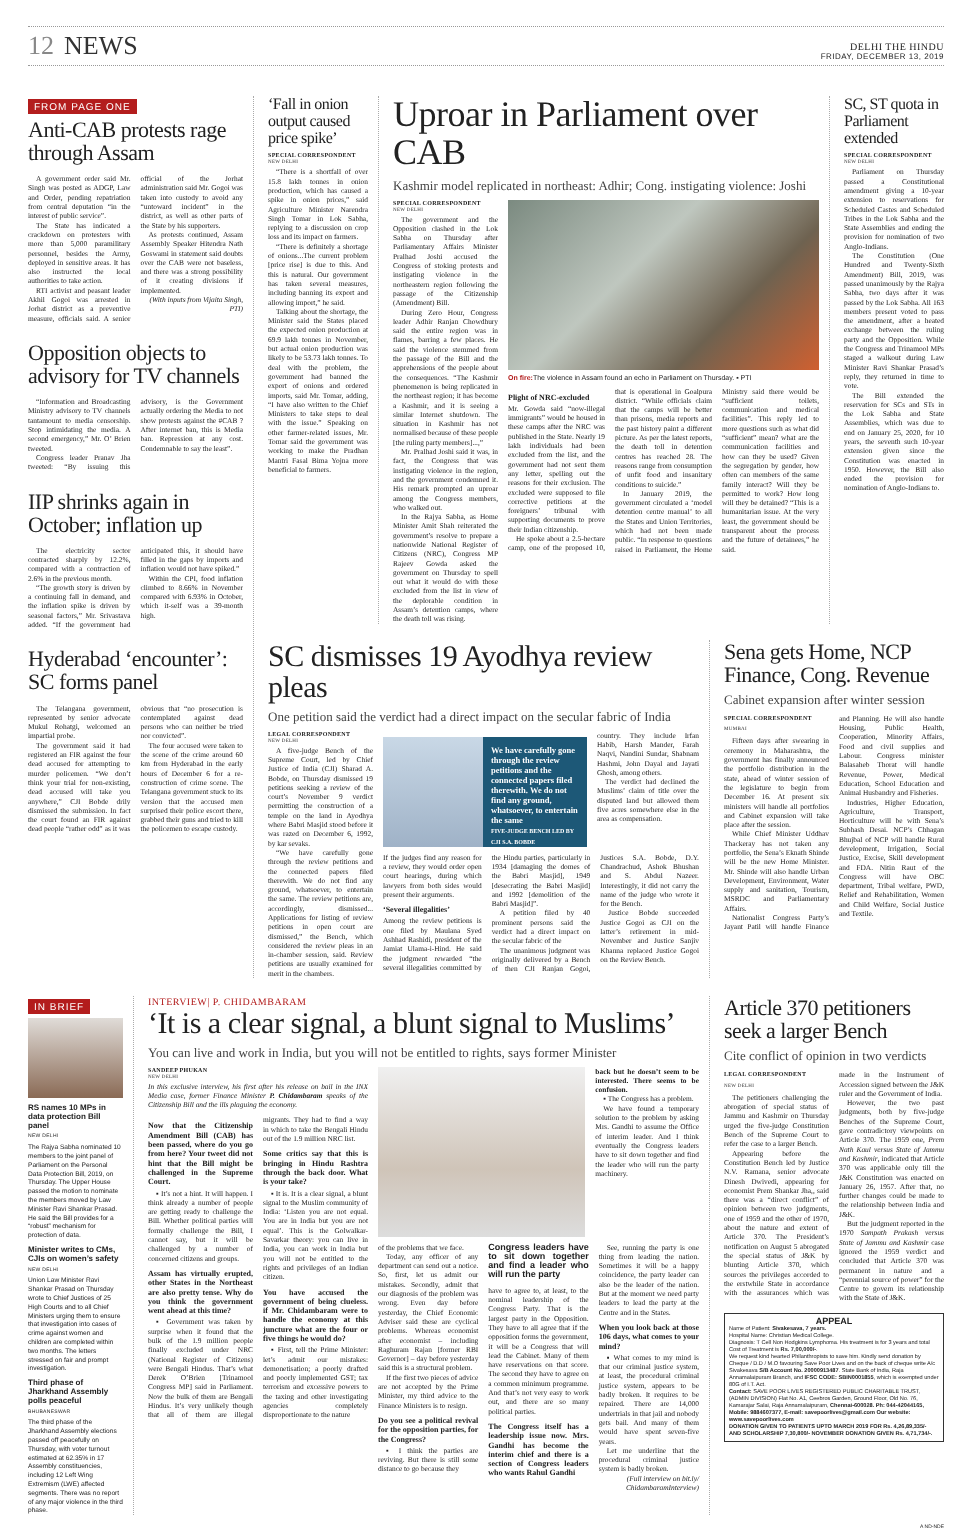12 NEWS
DELHI THE HINDU
FRIDAY, DECEMBER 13, 2019
FROM PAGE ONE
Anti-CAB protests rage through Assam
A government order said Mr. Singh was posted as ADGP, Law and Order, pending repatriation from central deputation “in the interest of public service”.
The State has indicated a crackdown on protesters with more than 5,000 paramilitary personnel, besides the Army, deployed in sensitive areas. It has also instructed the local authorities to take action.
RTI activist and peasant leader Akhil Gogoi was arrested in Jorhat district as a preventive measure, officials said. A senior official of the Jorhat administration said Mr. Gogoi was taken into custody to avoid any “untoward incident” in the district, as well as other parts of the State by his supporters.
As protests continued, Assam Assembly Speaker Hitendra Nath Goswami in statement said doubts over the CAB were not baseless, and there was a strong possibility of it creating divisions if implemented.
(With inputs from Vijaita Singh, PTI)
Opposition objects to advisory for TV channels
“Information and Broadcasting Ministry advisory to TV channels tantamount to media censorship. Stop intimidating the media. A second emergency,” Mr. O’ Brien tweeted.
Congress leader Pranav Jha tweeted: “By issuing this advisory, is the Government actually ordering the Media to not show protests against the #CAB ? After internet ban, this is Media ban. Repression at any cost. Condemnable to say the least”.
IIP shrinks again in October; inflation up
The electricity sector contracted sharply by 12.2%, compared with a contraction of 2.6% in the previous month.
“The growth story is driven by a continuing fall in demand, and the inflation spike is driven by seasonal factors,” Mr. Srivastava added. “If the government had anticipated this, it should have filled in the gaps by imports and inflation would not have spiked.”
Within the CPI, food inflation climbed to 8.66% in November compared with 6.93% in October, which it-self was a 39-month high.
Hyderabad ‘encounter’: SC forms panel
The Telangana government, represented by senior advocate Mukul Rohatgi, welcomed an impartial probe.
The government said it had registered an FIR against the four dead accused for attempting to murder policemen. “We don’t think your trial for non-existing, dead accused will take you anywhere,” CJI Bobde drily dismissed the submission. In fact the court found an FIR against dead people “rather odd” as it was obvious that “no prosecution is contemplated against dead persons who can neither be tried nor convicted”.
The four accused were taken to the scene of the crime around 60 km from Hyderabad in the early hours of December 6 for a re-construction of crime scene. The Telangana government stuck to its version that the accused men surprised their police escort there, grabbed their guns and tried to kill the policemen to escape custody.
‘Fall in onion output caused price spike’
SPECIAL CORRESPONDENT
NEW DELHI
“There is a shortfall of over 15.8 lakh tonnes in onion production, which has caused a spike in onion prices,” said Agriculture Minister Narendra Singh Tomar in Lok Sabha, replying to a discussion on crop loss and its impact on farmers.
“There is definitely a shortage of onions...The current problem [price rise] is due to this. And this is natural. Our government has taken several measures, including banning its export and allowing import,” he said.
Talking about the shortage, the Minister said the States placed the expected onion production at 69.9 lakh tonnes in November, but actual onion production was likely to be 53.73 lakh tonnes. To deal with the problem, the government had banned the export of onions and ordered imports, said Mr. Tomar, adding, “I have also written to the Chief Ministers to take steps to deal with the issue.” Speaking on other farmer-related issues, Mr. Tomar said the government was working to make the Pradhan Mantri Fasal Bima Yojna more beneficial to farmers.
Uproar in Parliament over CAB
Kashmir model replicated in northeast: Adhir; Cong. instigating violence: Joshi
SPECIAL CORRESPONDENT
NEW DELHI
The government and the Opposition clashed in the Lok Sabha on Thursday after Parliamentary Affairs Minister Pralhad Joshi accused the Congress of stoking protests and instigating violence in the northeastern region following the passage of the Citizenship (Amendment) Bill.
During Zero Hour, Congress leader Adhir Ranjan Chowdhury said the entire region was in flames, barring a few places. He said the violence stemmed from the passage of the Bill and the apprehensions of the people about the consequences. “The Kashmir phenomenon is being replicated in the northeast region; it has become a Kashmir, and it is seeing a similar Internet shutdown. The situation in Kashmir has not normalised because of these people [the ruling party members]...,”
Mr. Pralhad Joshi said it was, in fact, the Congress that was instigating violence in the region, and the government condemned it. His remark prompted an uproar among the Congress members, who walked out.
In the Rajya Sabha, as Home Minister Amit Shah reiterated the government’s resolve to prepare a nationwide National Register of Citizens (NRC), Congress MP Rajeev Gowda asked the government on Thursday to spell out what it would do with those excluded from the list in view of the deplorable condition in Assam’s detention camps, where the death toll was rising.
On fire: The violence in Assam found an echo in Parliament on Thursday. ▪ PTI
Plight of NRC-excluded
Mr. Gowda said “now-illegal immigrants” would be housed in these camps after the NRC was published in the State. Nearly 19 lakh individuals had been excluded from the list, and the government had not sent them any letter, spelling out the reasons for their exclusion. The excluded were supposed to file corrective petitions at the foreigners’ tribunal with supporting documents to prove their Indian citizenship.
He spoke about a 2.5-hectare camp, one of the proposed 10, that is operational in Goalpura district. “While officials claim that the camps will be better than prisons, media reports and the past history paint a different picture. As per the latest reports, the death toll in detention centres has reached 28. The reasons range from consumption of unfit food and insanitary conditions to suicide.”
In January 2019, the government circulated a ‘model detention centre manual’ to all the States and Union Territories, which had not been made public. “In response to questions raised in Parliament, the Home Ministry said there would be “sufficient toilets, communication and medical facilities”. This reply led to more questions such as what did “sufficient” mean? what are the communication facilities and how can they be used? Given the segregation by gender, how often can members of the same family interact? Will they be permitted to work? How long will they be detained? “This is a humanitarian issue. At the very least, the government should be transparent about the process and the future of detainees,” he said.
SC, ST quota in Parliament extended
SPECIAL CORRESPONDENT
NEW DELHI
Parliament on Thursday passed a Constitutional amendment giving a 10-year extension to reservations for Scheduled Castes and Scheduled Tribes in the Lok Sabha and the State Assemblies and ending the provision for nomination of two Anglo-Indians.
The Constitution (One Hundred and Twenty-Sixth Amendment) Bill, 2019, was passed unanimously by the Rajya Sabha, two days after it was passed by the Lok Sabha. All 163 members present voted to pass the amendment, after a heated exchange between the ruling party and the Opposition. While the Congress and Trinamool MPs staged a walkout during Law Minister Ravi Shankar Prasad’s reply, they returned in time to vote.
The Bill extended the reservation for SCs and STs in the Lok Sabha and State Assemblies, which was due to end on January 25, 2020, for 10 years, the seventh such 10-year extension given since the Constitution was enacted in 1950. However, the Bill also ended the provision for nomination of Anglo-Indians to.
SC dismisses 19 Ayodhya review pleas
One petition said the verdict had a direct impact on the secular fabric of India
LEGAL CORRESPONDENT
NEW DELHI
A five-judge Bench of the Supreme Court, led by Chief Justice of India (CJI) Sharad A. Bobde, on Thursday dismissed 19 petitions seeking a review of the court’s November 9 verdict permitting the construction of a temple on the land in Ayodhya where Babri Masjid stood before it was razed on December 6, 1992, by kar sevaks.
“We have carefully gone through the review petitions and the connected papers filed therewith. We do not find any ground, whatsoever, to entertain the same. The review petitions are, accordingly, dismissed... Applications for listing of review petitions in open court are dismissed,” the Bench, which considered the review pleas in an in-chamber session, said. Review petitions are usually examined for merit in the chambers.
We have carefully gone through the review petitions and the connected papers filed therewith. We do not find any ground, whatsoever, to entertain the same
FIVE-JUDGE BENCH LED BY CJI S.A. BOBDE
country. They include Irfan Habib, Harsh Mander, Farah Naqvi, Nandini Sundar, Shabnam Hashmi, John Dayal and Jayati Ghosh, among others.
The verdict had declined the Muslims’ claim of title over the disputed land but allowed them five acres somewhere else in the area as compensation.
If the judges find any reason for a review, they would order open court hearings, during which lawyers from both sides would present their arguments.
‘Several illegalities’
Among the review petitions is one filed by Maulana Syed Ashhad Rashidi, president of the Jamiat Ulama-i-Hind. He said the judgment rewarded “the several illegalities committed by the Hindu parties, particularly in 1934 [damaging the domes of the Babri Masjid], 1949 [desecrating the Babri Masjid] and 1992 [demolition of the Babri Masjid]”.
A petition filed by 40 prominent persons said the verdict had a direct impact on the secular fabric of the
The unanimous judgment was originally delivered by a Bench of then CJI Ranjan Gogoi, Justices S.A. Bobde, D.Y. Chandrachud, Ashok Bhushan and S. Abdul Nazeer. Interestingly, it did not carry the name of the judge who wrote it for the Bench.
Justice Bobde succeeded Justice Gogoi as CJI on the latter’s retirement in mid-November and Justice Sanjiv Khanna replaced Justice Gogoi on the Review Bench.
Sena gets Home, NCP Finance, Cong. Revenue
Cabinet expansion after winter session
SPECIAL CORRESPONDENT
MUMBAI
Fifteen days after swearing in ceremony in Maharashtra, the government has finally announced the portfolio distribution in the state, ahead of winter session of the legislature to begin from December 16. At present six ministers will handle all portfolios and Cabinet expansion will take place after the session.
While Chief Minister Uddhav Thackeray has not taken any portfolio, the Sena’s Eknath Shinde will be the new Home Minister. Mr. Shinde will also handle Urban Development, Environment, Water supply and sanitation, Tourism, MSRDC and Parliamentary Affairs.
Nationalist Congress Party’s Jayant Patil will handle Finance and Planning. He will also handle Housing, Public Health, Cooperation, Minority Affairs, Food and civil supplies and Labour. Congress minister Balasaheb Thorat will handle Revenue, Power, Medical Education, School Education and Animal Husbandry and Fisheries.
Industries, Higher Education, Agriculture, Transport, Horticulture will be with Sena’s Subhash Desai. NCP’s Chhagan Bhujbal of NCP will handle Rural development, Irrigation, Social Justice, Excise, Skill development and FDA. Nitin Raut of the Congress will have OBC department, Tribal welfare, PWD, Relief and Rehabilitation, Women and Child Welfare, Social Justice and Textile.
IN BRIEF
RS names 10 MPs in data protection Bill panel
NEW DELHI
The Rajya Sabha nominated 10 members to the joint panel of Parliament on the Personal Data Protection Bill, 2019, on Thursday. The Upper House passed the motion to nominate the members moved by Law Minister Ravi Shankar Prasad. He said the Bill provides for a “robust” mechanism for protection of data.
Minister writes to CMs, CJIs on women’s safety
NEW DELHI
Union Law Minister Ravi Shankar Prasad on Thursday wrote to Chief Justices of 25 High Courts and to all Chief Ministers urging them to ensure that investigation into cases of crime against women and children are completed within two months. The letters stressed on fair and prompt investigation.
Third phase of Jharkhand Assembly polls peaceful
BHUBANESWAR
The third phase of the Jharkhand Assembly elections passed off peacefully on Thursday, with voter turnout estimated at 62.35% in 17 Assembly constituencies, including 12 Left Wing Extremism (LWE) affected segments. There was no report of any major violence in the third phase.
INTERVIEW| P. CHIDAMBARAM
‘It is a clear signal, a blunt signal to Muslims’
You can live and work in India, but you will not be entitled to rights, says former Minister
SANDEEP PHUKAN
NEW DELHI
In this exclusive interview, his first after his release on bail in the INX Media case, former Finance Minister P. Chidambaram speaks of the Citizenship Bill and the ills plaguing the economy.
Now that the Citizenship Amendment Bill (CAB) has been passed, where do you go from here? Your tweet did not hint that the Bill might be challenged in the Supreme Court.
▪ It’s not a hint. It will happen. I think already a number of people are getting ready to challenge the Bill. Whether political parties will formally challenge the Bill, I cannot say, but it will be challenged by a number of concerned citizens and groups.
Assam has virtually erupted, other States in the Northeast are also pretty tense. Why do you think the government went ahead at this time?
▪ Government was taken by surprise when it found that the bulk of the 1.9 million people finally excluded under NRC (National Register of Citizens) were Bengali Hindus. That’s what Derek O’Brien [Trinamool Congress MP] said in Parliament. Now the bulk of them are Bengali Hindus. It’s very unlikely though that all of them are illegal migrants. They had to find a way in which to take the Bengali Hindu out of the 1.9 million NRC list.
Some critics say that this is bringing in Hindu Rashtra through the back door. What is your take?
▪ It is. It is a clear signal, a blunt signal to the Muslim community of India: ‘Listen you are not equal. You are in India but you are not equal’. This is the Golwalkar-Savarkar theory: you can live in India, you can work in India but you will not be entitled to the rights and privileges of an Indian citizen.
You have accused the government of being clueless. if Mr. Chidambaram were to handle the economy at this juncture what are the four or five things he would do?
▪ First, tell the Prime Minister: let’s admit our mistakes: demonetisation; a poorly drafted and poorly implemented GST; tax terrorism and excessive powers to the taxing and other investigating agencies completely disproportionate to the nature
back but he doesn’t seem to be interested. There seems to be confusion.
▪ The Congress has a problem.
We have found a temporary solution to the problem by asking Mrs. Gandhi to assume the Office of interim leader. And I think eventually the Congress leaders have to sit down together and find the leader who will run the party machinery.
of the problems that we face.
Today, any officer of any department can send out a notice. So, first, let us admit our mistakes. Secondly, admit that our diagnosis of the problem was wrong. Even day before yesterday, the Chief Economic Adviser said these are cyclical problems. Whereas economist after economist – including Raghuram Rajan [former RBI Governor] – day before yesterday said this is a structural problem.
If the first two pieces of advice are not accepted by the Prime Minister, my third advice to the Finance Ministers is to resign.
Do you see a political revival for the opposition parties, for the Congress?
▪ I think the parties are reviving. But there is still some distance to go because they
Congress leaders have to sit down together and find a leader who will run the party
have to agree to, at least, to the nominal leadership of the Congress Party. That is the largest party in the Opposition. They have to all agree that if the opposition forms the government, it will be a Congress that will lead the Cabinet. Many of them have reservations on that score. The second they have to agree on a common minimum programme. And that’s not very easy to work out, and there are so many political parties.
The Congress itself has a leadership issue now. Mrs. Gandhi has become the interim chief and there is a section of Congress leaders who wants Rahul Gandhi
See, running the party is one thing from leading the nation. Sometimes it will be a happy coincidence, the party leader can also be the leader of the nation. But at the moment we need party leaders to lead the party at the Centre and in the States.
When you look back at those 106 days, what comes to your mind?
▪ What comes to my mind is that our criminal justice system, at least, the procedural criminal justice system, appears to be badly broken. It requires to be repaired. There are 14,000 undertrials in that jail and nobody gets bail. And many of them would have spent seven-five years.
Let me underline that the procedural criminal justice system is badly broken.
(Full interview on bit.ly/ ChidambaramInterview)
Article 370 petitioners seek a larger Bench
Cite conflict of opinion in two verdicts
LEGAL CORRESPONDENT
NEW DELHI
The petitioners challenging the abrogation of special status of Jammu and Kashmir on Thursday urged the five-judge Constitution Bench of the Supreme Court to refer the case to a larger Bench.
Appearing before the Constitution Bench led by Justice N.V. Ramana, senior advocate Dinesh Dwivedi, appearing for economist Prem Shankar Jha,, said there was a “direct conflict” of opinion between two judgments, one of 1959 and the other of 1970, about the nature and extent of Article 370. The President’s notification on August 5 abrogated the special status of J&K by blunting Article 370, which sources the privileges accorded to the erstwhile State in accordance with the assurances which was made in the Instrument of Accession signed between the J&K ruler and the Government of India.
However, the two past judgments, both by five-judge Benches of the Supreme Court, gave contradictory viewpoints on Article 370. The 1959 one, Prem Nath Kaul versus State of Jammu and Kashmir, indicated that Article 370 was applicable only till the J&K Constitution was enacted on January 26, 1957. After that, no further changes could be made to the relationship between India and J&K.
But the judgment reported in the 1970 Sampath Prakash versus State of Jammu and Kashmir case ignored the 1959 verdict and concluded that Article 370 was permanent in nature and a “perennial source of power” for the Centre to govern its relationship with the State of J&K.
APPEAL
Name of Patient: Sivakesava, 7 years.
Hospital Name: Christian Medical College.
Diagnosis: T Cell Non Hodgkins Lymphoma. His treatment is for 3 years and total Cost of Treatment is Rs. 7,00,000/-.
We request kind hearted Philanthropists to save him. Kindly send donation by Cheque / D.D / M.O favouring Save Poor Lives and on the back of cheque write A/c Sivakesava S/B Account No. 20000913487. State Bank of India, Raja Annamalaipuram Branch, and IFSC CODE: SBIN0001855, which is exempted under 80G of I.T. Act.
Contact: SAVE POOR LIVES REGISTERED PUBLIC CHARITABLE TRUST, (ADMIN DIVISION) Flat No. A1, Ceebros Garden, Ground Floor, Old No. 76, Kamarajar Salai, Raja Annamalaipuram, Chennai-600028. Ph: 044-42044165, Mobile: 9884607377, E-mail: savepoorlives@gmail.com Our website: www.savepoorlives.com
DONATION GIVEN TO PATIENTS UPTO MARCH 2019 FOR Rs. 4,26,89,335/- AND SCHOLARSHIP 7,30,800/- NOVEMBER DONATION GIVEN Rs. 4,71,734/-.
A ND-NDE